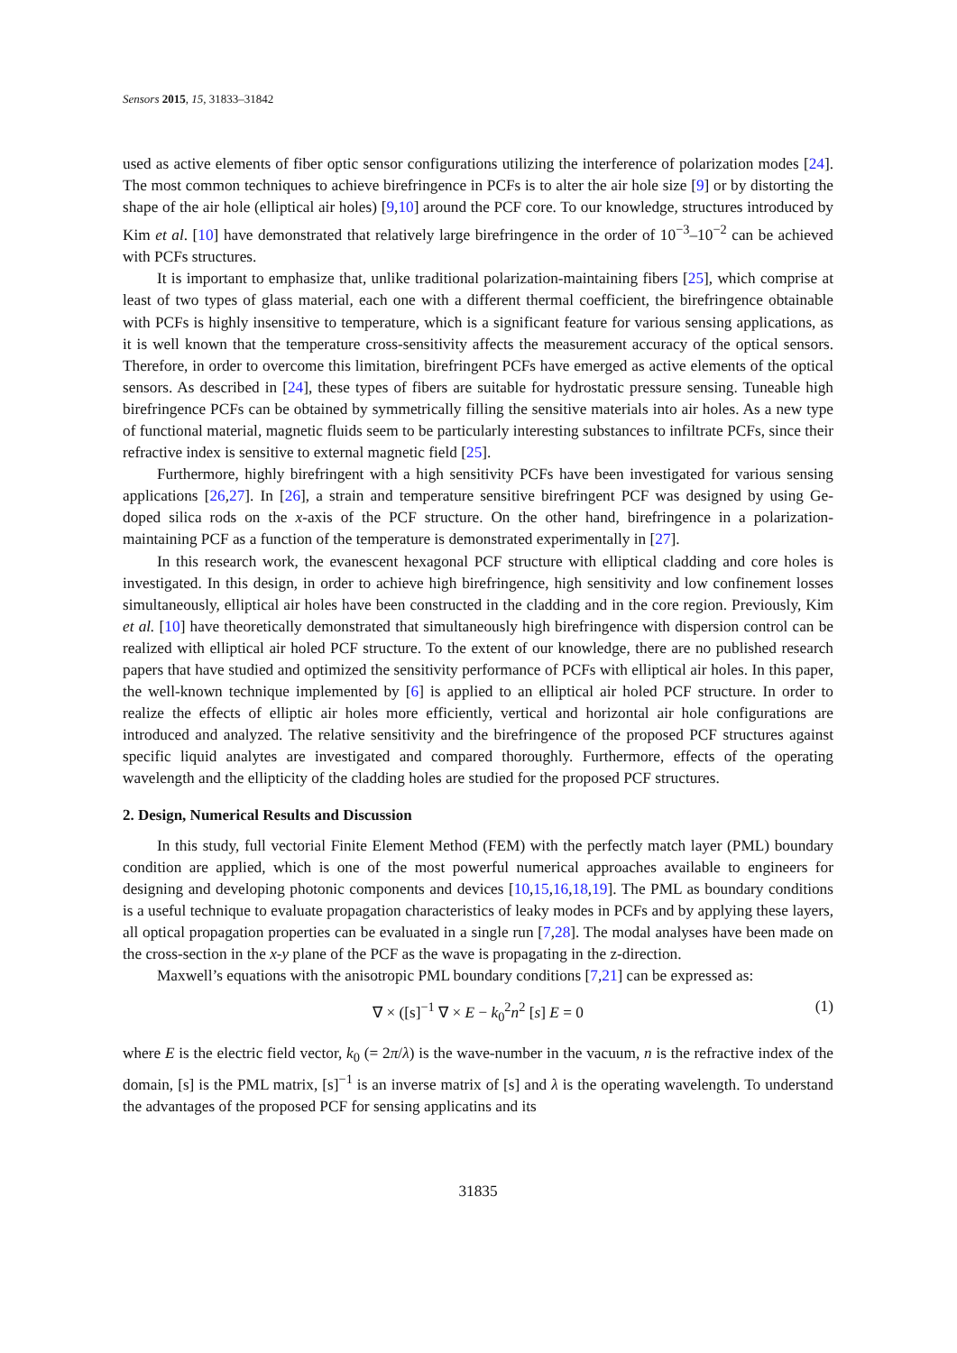Sensors 2015, 15, 31833–31842
used as active elements of fiber optic sensor configurations utilizing the interference of polarization modes [24]. The most common techniques to achieve birefringence in PCFs is to alter the air hole size [9] or by distorting the shape of the air hole (elliptical air holes) [9,10] around the PCF core. To our knowledge, structures introduced by Kim et al. [10] have demonstrated that relatively large birefringence in the order of 10<sup>−3</sup>–10<sup>−2</sup> can be achieved with PCFs structures.
It is important to emphasize that, unlike traditional polarization-maintaining fibers [25], which comprise at least of two types of glass material, each one with a different thermal coefficient, the birefringence obtainable with PCFs is highly insensitive to temperature, which is a significant feature for various sensing applications, as it is well known that the temperature cross-sensitivity affects the measurement accuracy of the optical sensors. Therefore, in order to overcome this limitation, birefringent PCFs have emerged as active elements of the optical sensors. As described in [24], these types of fibers are suitable for hydrostatic pressure sensing. Tuneable high birefringence PCFs can be obtained by symmetrically filling the sensitive materials into air holes. As a new type of functional material, magnetic fluids seem to be particularly interesting substances to infiltrate PCFs, since their refractive index is sensitive to external magnetic field [25].
Furthermore, highly birefringent with a high sensitivity PCFs have been investigated for various sensing applications [26,27]. In [26], a strain and temperature sensitive birefringent PCF was designed by using Ge-doped silica rods on the x-axis of the PCF structure. On the other hand, birefringence in a polarization-maintaining PCF as a function of the temperature is demonstrated experimentally in [27].
In this research work, the evanescent hexagonal PCF structure with elliptical cladding and core holes is investigated. In this design, in order to achieve high birefringence, high sensitivity and low confinement losses simultaneously, elliptical air holes have been constructed in the cladding and in the core region. Previously, Kim et al. [10] have theoretically demonstrated that simultaneously high birefringence with dispersion control can be realized with elliptical air holed PCF structure. To the extent of our knowledge, there are no published research papers that have studied and optimized the sensitivity performance of PCFs with elliptical air holes. In this paper, the well-known technique implemented by [6] is applied to an elliptical air holed PCF structure. In order to realize the effects of elliptic air holes more efficiently, vertical and horizontal air hole configurations are introduced and analyzed. The relative sensitivity and the birefringence of the proposed PCF structures against specific liquid analytes are investigated and compared thoroughly. Furthermore, effects of the operating wavelength and the ellipticity of the cladding holes are studied for the proposed PCF structures.
2. Design, Numerical Results and Discussion
In this study, full vectorial Finite Element Method (FEM) with the perfectly match layer (PML) boundary condition are applied, which is one of the most powerful numerical approaches available to engineers for designing and developing photonic components and devices [10,15,16,18,19]. The PML as boundary conditions is a useful technique to evaluate propagation characteristics of leaky modes in PCFs and by applying these layers, all optical propagation properties can be evaluated in a single run [7,28]. The modal analyses have been made on the cross-section in the x-y plane of the PCF as the wave is propagating in the z-direction.
Maxwell’s equations with the anisotropic PML boundary conditions [7,21] can be expressed as:
∇ × ([s]<sup>−1</sup> ∇ × E − k<sub>0</sub><sup>2</sup>n<sup>2</sup> [s] E = 0 (1)
where E is the electric field vector, k<sub>0</sub> (= 2π/λ) is the wave-number in the vacuum, n is the refractive index of the domain, [s] is the PML matrix, [s]<sup>−1</sup> is an inverse matrix of [s] and λ is the operating wavelength. To understand the advantages of the proposed PCF for sensing applicatins and its
31835